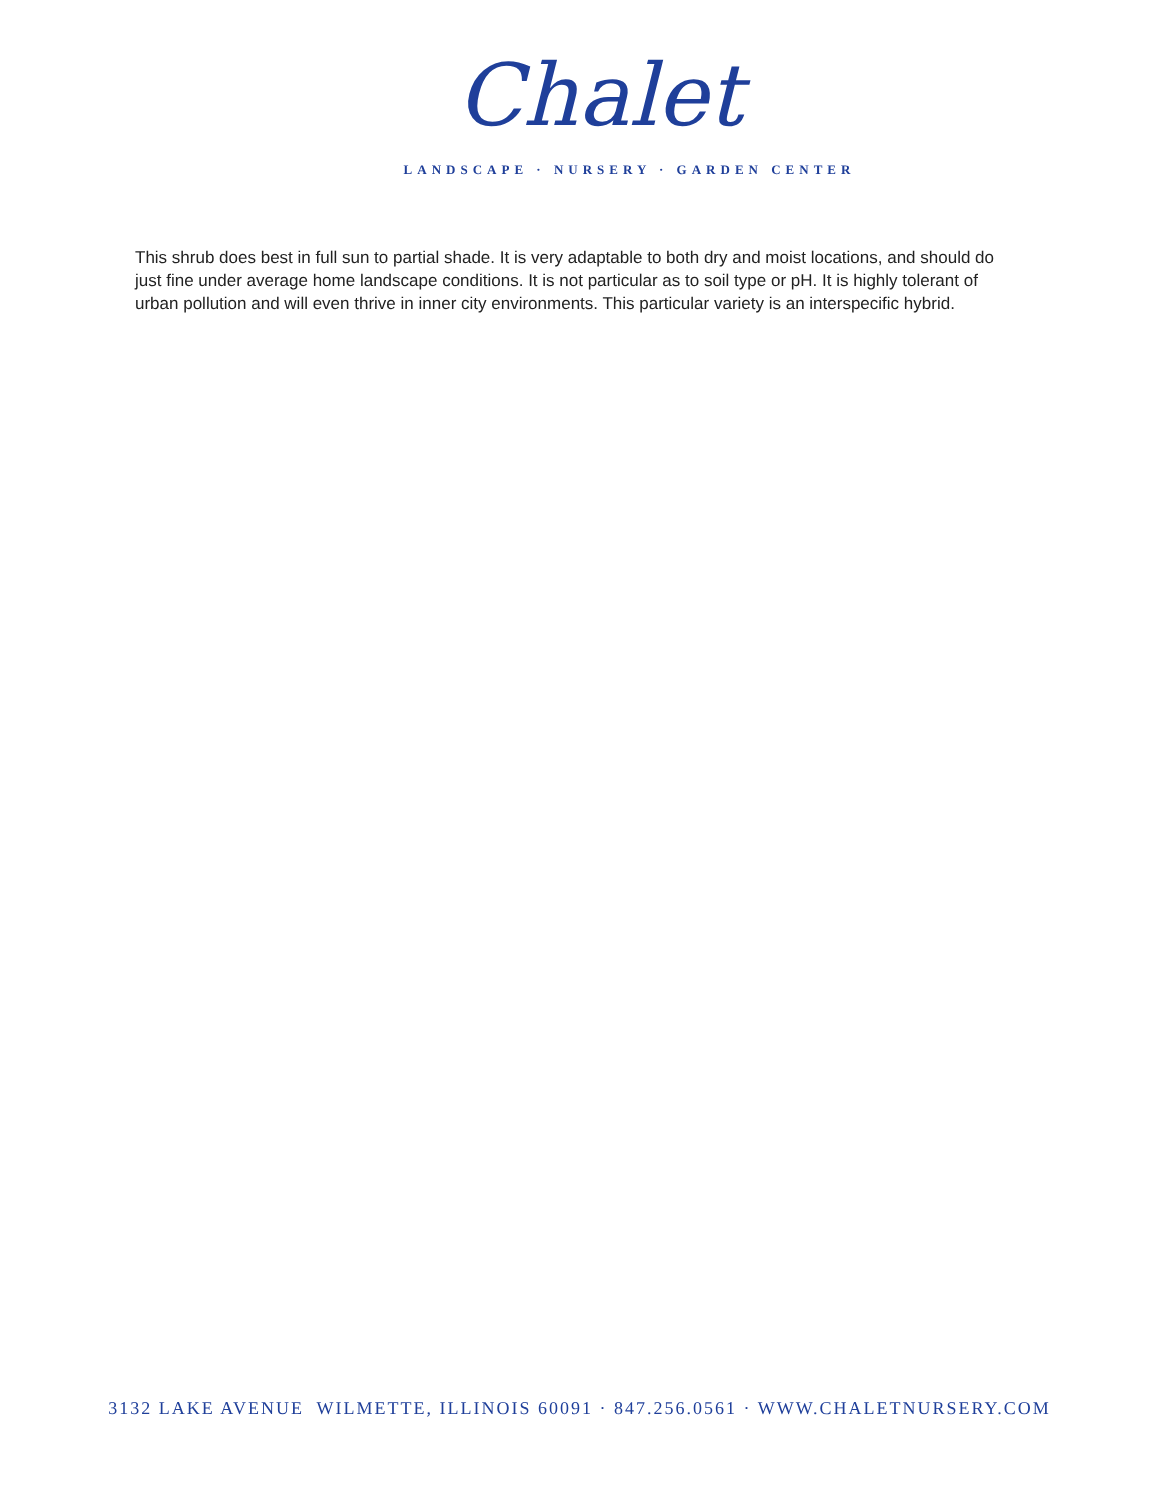Chalet
LANDSCAPE · NURSERY · GARDEN CENTER
This shrub does best in full sun to partial shade. It is very adaptable to both dry and moist locations, and should do just fine under average home landscape conditions. It is not particular as to soil type or pH. It is highly tolerant of urban pollution and will even thrive in inner city environments. This particular variety is an interspecific hybrid.
3132 LAKE AVENUE WILMETTE, ILLINOIS 60091 · 847.256.0561 · WWW.CHALETNURSERY.COM